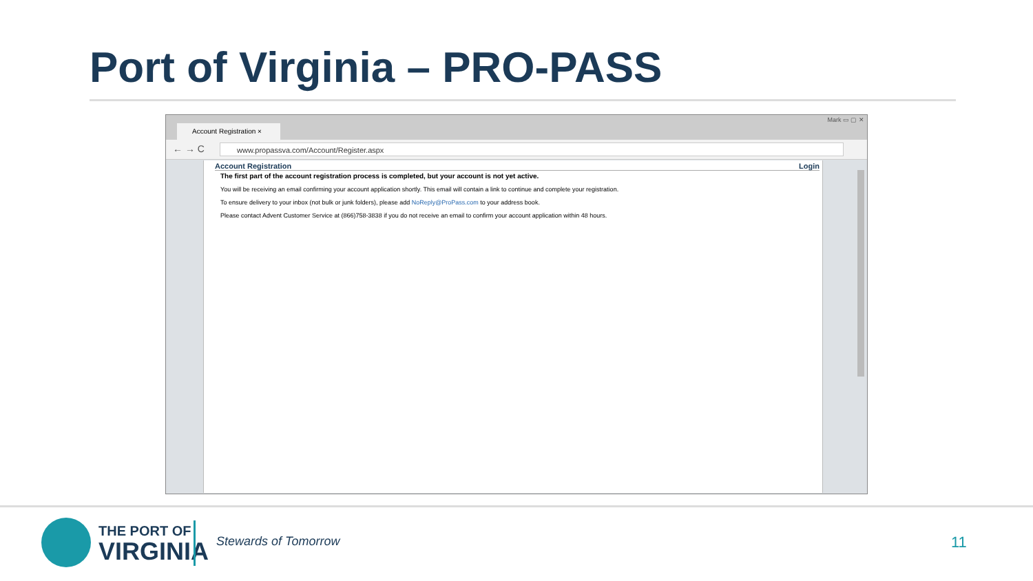Port of Virginia – PRO-PASS
Account Registration ×
Mark ▭ ▢ ✕
← → C www.propassva.com/Account/Register.aspx
Account Registration Login
The first part of the account registration process is completed, but your account is not yet active.
You will be receiving an email confirming your account application shortly. This email will contain a link to continue and complete your registration.
To ensure delivery to your inbox (not bulk or junk folders), please add NoReply@ProPass.com to your address book.
Please contact Advent Customer Service at (866)758-3838 if you do not receive an email to confirm your account application within 48 hours.
THE PORT OF
VIRGINIA
Stewards of Tomorrow 11